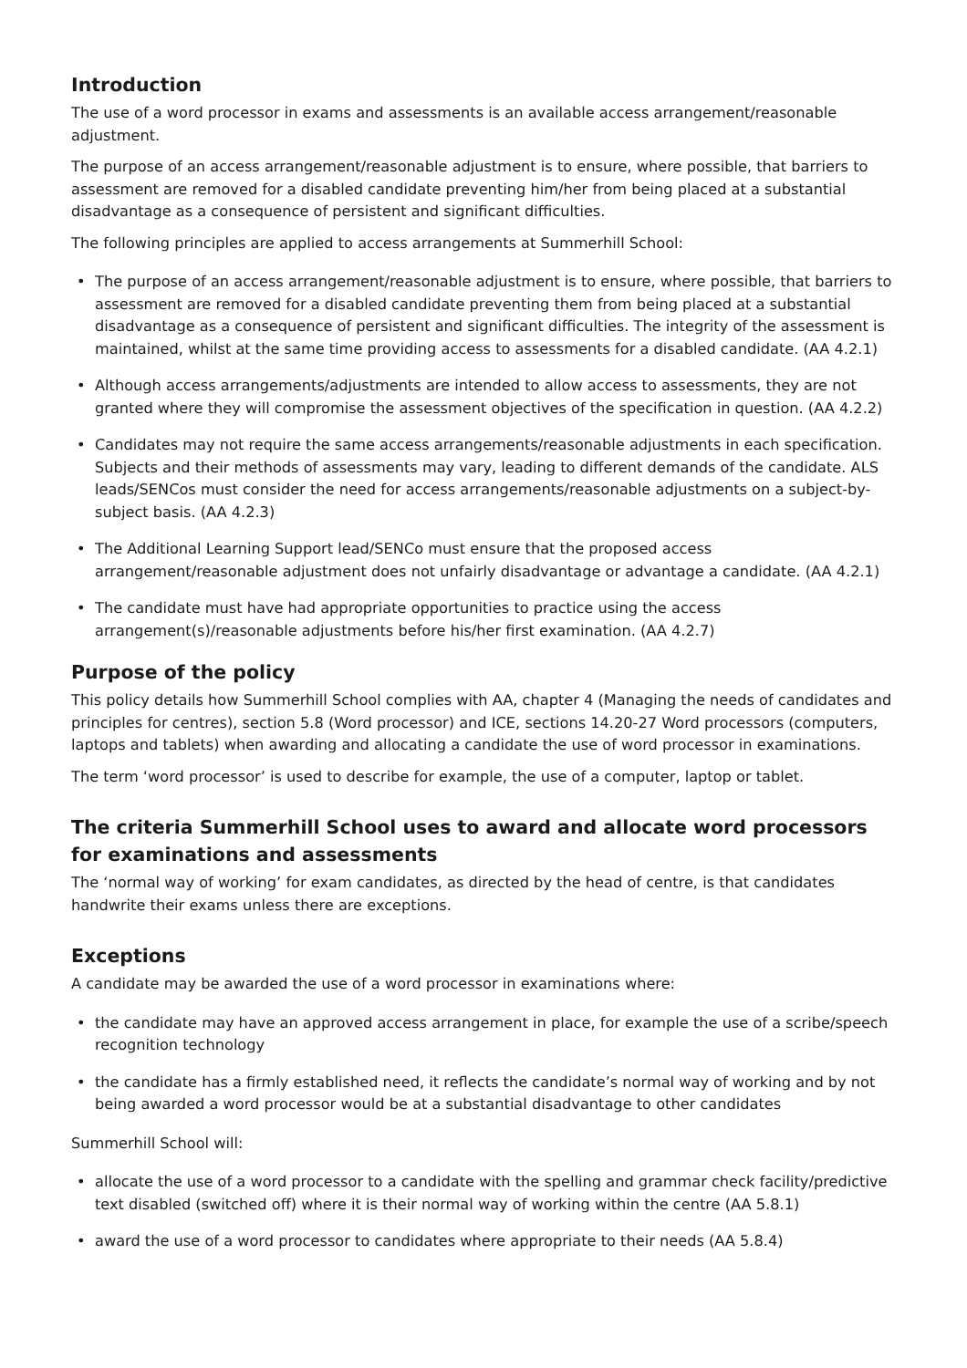Introduction
The use of a word processor in exams and assessments is an available access arrangement/reasonable adjustment.
The purpose of an access arrangement/reasonable adjustment is to ensure, where possible, that barriers to assessment are removed for a disabled candidate preventing him/her from being placed at a substantial disadvantage as a consequence of persistent and significant difficulties.
The following principles are applied to access arrangements at Summerhill School:
• The purpose of an access arrangement/reasonable adjustment is to ensure, where possible, that barriers to assessment are removed for a disabled candidate preventing them from being placed at a substantial disadvantage as a consequence of persistent and significant difficulties. The integrity of the assessment is maintained, whilst at the same time providing access to assessments for a disabled candidate. (AA 4.2.1)
• Although access arrangements/adjustments are intended to allow access to assessments, they are not granted where they will compromise the assessment objectives of the specification in question. (AA 4.2.2)
• Candidates may not require the same access arrangements/reasonable adjustments in each specification. Subjects and their methods of assessments may vary, leading to different demands of the candidate. ALS leads/SENCos must consider the need for access arrangements/reasonable adjustments on a subject-by-subject basis. (AA 4.2.3)
• The Additional Learning Support lead/SENCo must ensure that the proposed access arrangement/reasonable adjustment does not unfairly disadvantage or advantage a candidate. (AA 4.2.1)
• The candidate must have had appropriate opportunities to practice using the access arrangement(s)/reasonable adjustments before his/her first examination. (AA 4.2.7)
Purpose of the policy
This policy details how Summerhill School complies with AA, chapter 4 (Managing the needs of candidates and principles for centres), section 5.8 (Word processor) and ICE, sections 14.20-27 Word processors (computers, laptops and tablets) when awarding and allocating a candidate the use of word processor in examinations.
The term ‘word processor’ is used to describe for example, the use of a computer, laptop or tablet.
The criteria Summerhill School uses to award and allocate word processors for examinations and assessments
The ‘normal way of working’ for exam candidates, as directed by the head of centre, is that candidates handwrite their exams unless there are exceptions.
Exceptions
A candidate may be awarded the use of a word processor in examinations where:
• the candidate may have an approved access arrangement in place, for example the use of a scribe/speech recognition technology
• the candidate has a firmly established need, it reflects the candidate’s normal way of working and by not being awarded a word processor would be at a substantial disadvantage to other candidates
Summerhill School will:
• allocate the use of a word processor to a candidate with the spelling and grammar check facility/predictive text disabled (switched off) where it is their normal way of working within the centre (AA 5.8.1)
• award the use of a word processor to candidates where appropriate to their needs (AA 5.8.4)